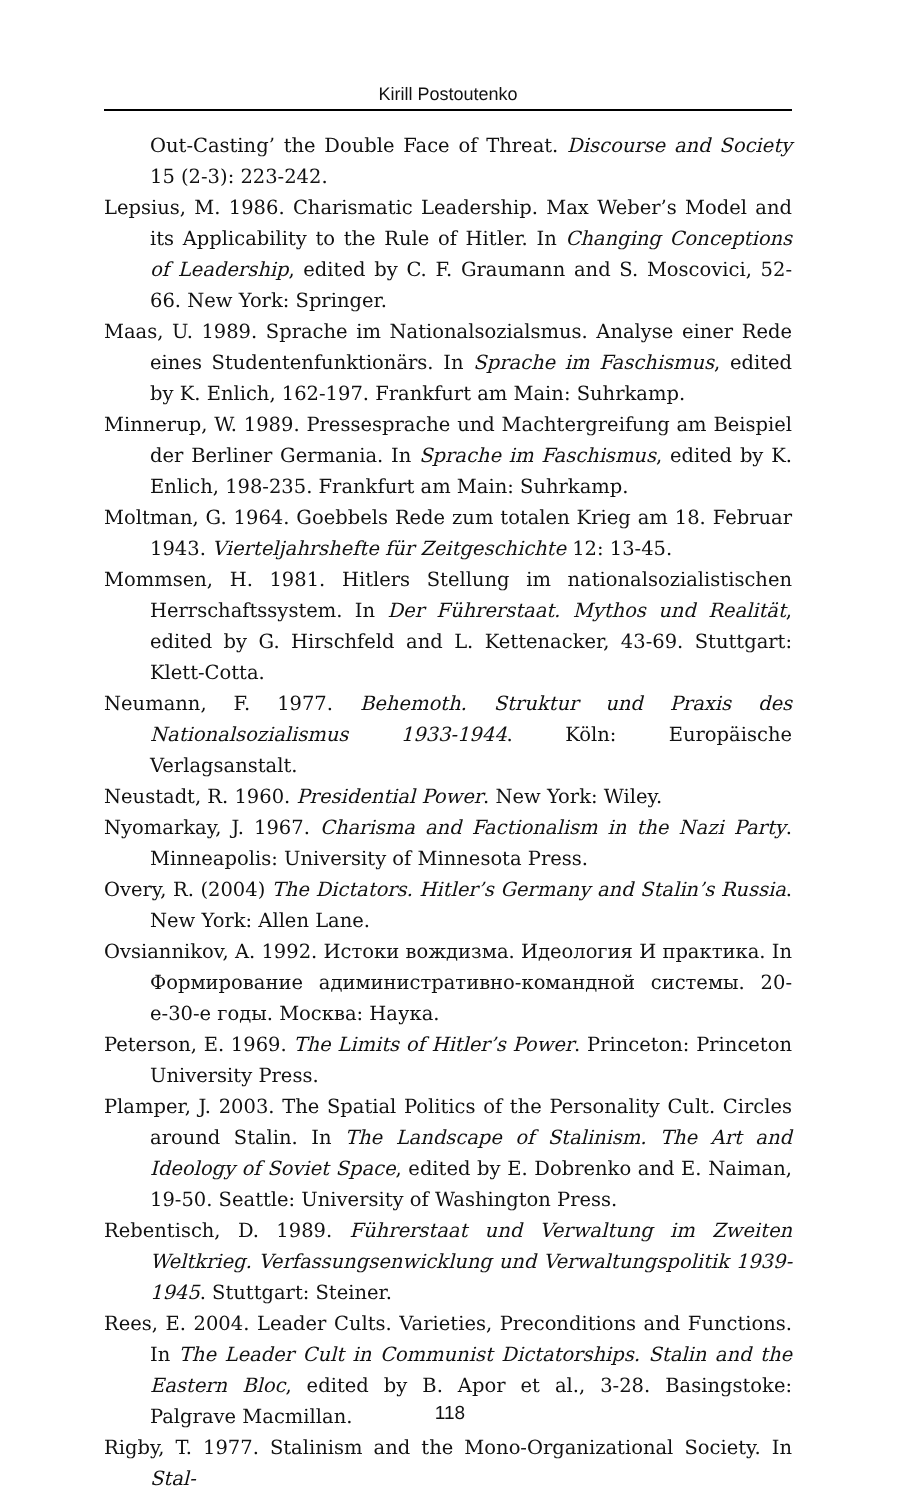Kirill Postoutenko
Out-Casting’ the Double Face of Threat. Discourse and Society 15 (2-3): 223-242.
Lepsius, M. 1986. Charismatic Leadership. Max Weber’s Model and its Applicability to the Rule of Hitler. In Changing Conceptions of Leadership, edited by C. F. Graumann and S. Moscovici, 52-66. New York: Springer.
Maas, U. 1989. Sprache im Nationalsozialsmus. Analyse einer Rede eines Studentenfunktionärs. In Sprache im Faschismus, edited by K. Enlich, 162-197. Frankfurt am Main: Suhrkamp.
Minnerup, W. 1989. Pressesprache und Machtergreifung am Beispiel der Berliner Germania. In Sprache im Faschismus, edited by K. Enlich, 198-235. Frankfurt am Main: Suhrkamp.
Moltman, G. 1964. Goebbels Rede zum totalen Krieg am 18. Februar 1943. Vierteljahrshefte für Zeitgeschichte 12: 13-45.
Mommsen, H. 1981. Hitlers Stellung im nationalsozialistischen Herrschaftssystem. In Der Führerstaat. Mythos und Realität, edited by G. Hirschfeld and L. Kettenacker, 43-69. Stuttgart: Klett-Cotta.
Neumann, F. 1977. Behemoth. Struktur und Praxis des Nationalsozialismus 1933-1944. Köln: Europäische Verlagsanstalt.
Neustadt, R. 1960. Presidential Power. New York: Wiley.
Nyomarkay, J. 1967. Charisma and Factionalism in the Nazi Party. Minneapolis: University of Minnesota Press.
Overy, R. (2004) The Dictators. Hitler’s Germany and Stalin’s Russia. New York: Allen Lane.
Ovsiannikov, A. 1992. Истоки вождизма. Идеология И практика. In Формирование адиминистративно-командной системы. 20-е-30-е годы. Москва: Наука.
Peterson, E. 1969. The Limits of Hitler’s Power. Princeton: Princeton University Press.
Plamper, J. 2003. The Spatial Politics of the Personality Cult. Circles around Stalin. In The Landscape of Stalinism. The Art and Ideology of Soviet Space, edited by E. Dobrenko and E. Naiman, 19-50. Seattle: University of Washington Press.
Rebentisch, D. 1989. Führerstaat und Verwaltung im Zweiten Weltkrieg. Verfassungsenwicklung und Verwaltungspolitik 1939-1945. Stuttgart: Steiner.
Rees, E. 2004. Leader Cults. Varieties, Preconditions and Functions. In The Leader Cult in Communist Dictatorships. Stalin and the Eastern Bloc, edited by B. Apor et al., 3-28. Basingstoke: Palgrave Macmillan.
Rigby, T. 1977. Stalinism and the Mono-Organizational Society. In Stal-
118